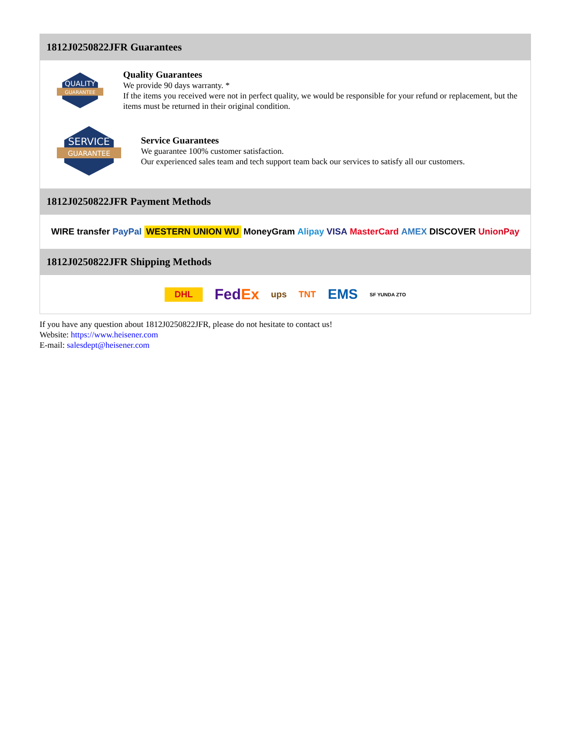1812J0250822JFR Guarantees
QUALITY
GUARANTEE
Quality Guarantees
We provide 90 days warranty. *
If the items you received were not in perfect quality, we would be responsible for your refund or replacement, but the items must be returned in their original condition.
SERVICE
GUARANTEE
Service Guarantees
We guarantee 100% customer satisfaction.
Our experienced sales team and tech support team back our services to satisfy all our customers.
1812J0250822JFR Payment Methods
WIRE transfer PayPal WESTERN UNION WU MoneyGram Alipay VISA MasterCard AMEX DISCOVER UnionPay
1812J0250822JFR Shipping Methods
DHL FedEx ups TNT EMS SF YUNDA ZTO
If you have any question about 1812J0250822JFR, please do not hesitate to contact us!
Website: https://www.heisener.com
E-mail: salesdept@heisener.com